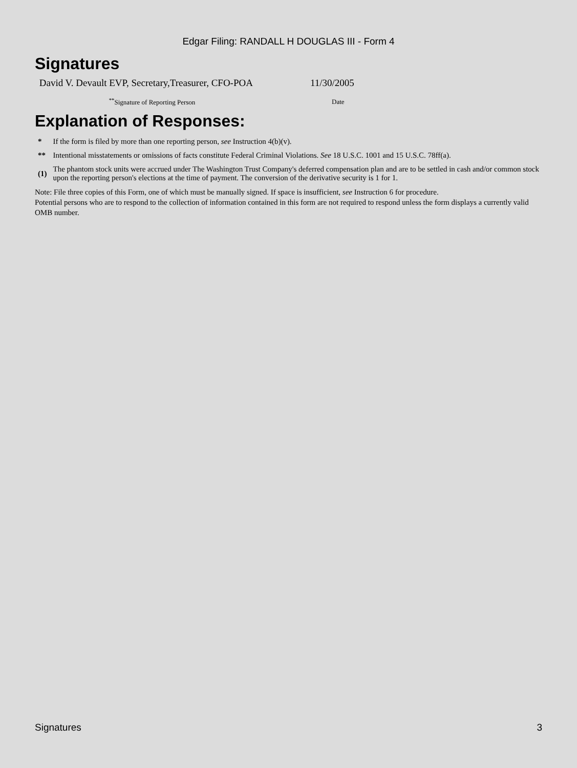Edgar Filing: RANDALL H DOUGLAS III - Form 4
Signatures
| David V. Devault EVP, Secretary,Treasurer, CFO-POA | 11/30/2005 |
| <sup>**</sup> Signature of Reporting Person | Date |
Explanation of Responses:
| * | If the form is filed by more than one reporting person, see Instruction 4(b)(v). |
| ** | Intentional misstatements or omissions of facts constitute Federal Criminal Violations. See 18 U.S.C. 1001 and 15 U.S.C. 78ff(a). |
| (1) | The phantom stock units were accrued under The Washington Trust Company's deferred compensation plan and are to be settled in cash and/or common stock upon the reporting person's elections at the time of payment. The conversion of the derivative security is 1 for 1. |
Note: File three copies of this Form, one of which must be manually signed. If space is insufficient, see Instruction 6 for procedure.
Potential persons who are to respond to the collection of information contained in this form are not required to respond unless the form displays a currently valid OMB number.
Signatures 3